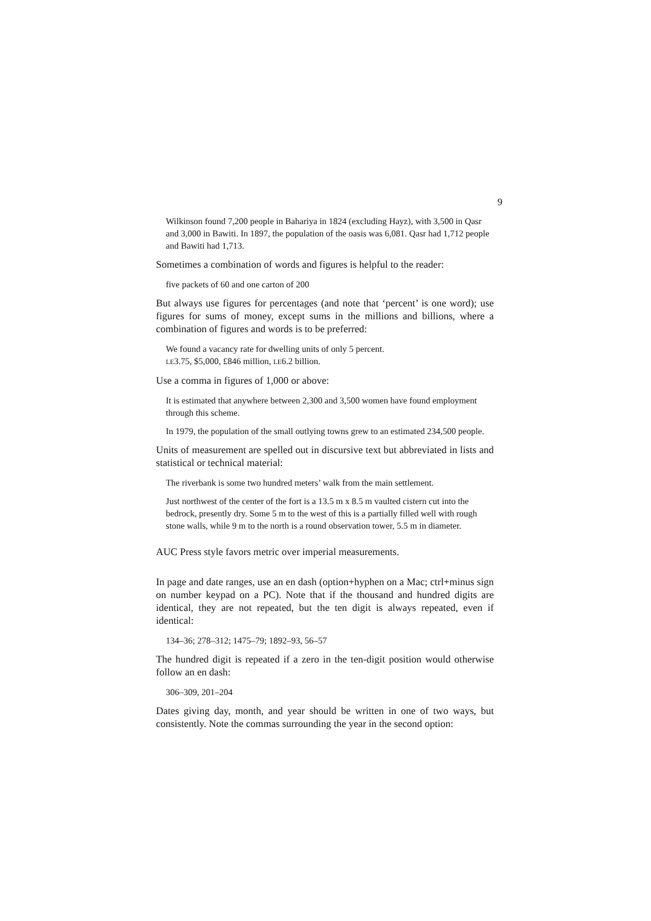9
Wilkinson found 7,200 people in Bahariya in 1824 (excluding Hayz), with 3,500 in Qasr and 3,000 in Bawiti. In 1897, the population of the oasis was 6,081. Qasr had 1,712 people and Bawiti had 1,713.
Sometimes a combination of words and figures is helpful to the reader:
five packets of 60 and one carton of 200
But always use figures for percentages (and note that ‘percent’ is one word); use figures for sums of money, except sums in the millions and billions, where a combination of figures and words is to be preferred:
We found a vacancy rate for dwelling units of only 5 percent.
LE3.75, $5,000, £846 million, LE6.2 billion.
Use a comma in figures of 1,000 or above:
It is estimated that anywhere between 2,300 and 3,500 women have found employment through this scheme.
In 1979, the population of the small outlying towns grew to an estimated 234,500 people.
Units of measurement are spelled out in discursive text but abbreviated in lists and statistical or technical material:
The riverbank is some two hundred meters’ walk from the main settlement.
Just northwest of the center of the fort is a 13.5 m x 8.5 m vaulted cistern cut into the bedrock, presently dry. Some 5 m to the west of this is a partially filled well with rough stone walls, while 9 m to the north is a round observation tower, 5.5 m in diameter.
AUC Press style favors metric over imperial measurements.
In page and date ranges, use an en dash (option+hyphen on a Mac; ctrl+minus sign on number keypad on a PC). Note that if the thousand and hundred digits are identical, they are not repeated, but the ten digit is always repeated, even if identical:
134–36; 278–312; 1475–79; 1892–93, 56–57
The hundred digit is repeated if a zero in the ten-digit position would otherwise follow an en dash:
306–309, 201–204
Dates giving day, month, and year should be written in one of two ways, but consistently. Note the commas surrounding the year in the second option: